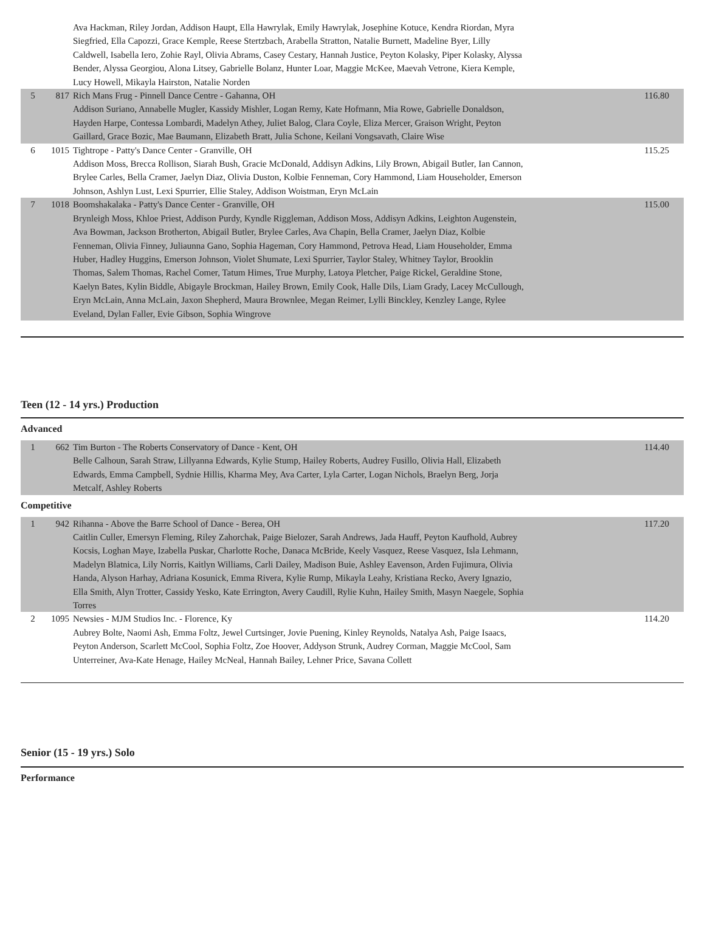| | | Ava Hackman, Riley Jordan, Addison Haupt, Ella Hawrylak, Emily Hawrylak, Josephine Kotuce, Kendra Riordan, Myra Siegfried, Ella Capozzi, Grace Kemple, Reese Stertzbach, Arabella Stratton, Natalie Burnett, Madeline Byer, Lilly Caldwell, Isabella Iero, Zohie Rayl, Olivia Abrams, Casey Cestary, Hannah Justice, Peyton Kolasky, Piper Kolasky, Alyssa Bender, Alyssa Georgiou, Alona Litsey, Gabrielle Bolanz, Hunter Loar, Maggie McKee, Maevah Vetrone, Kiera Kemple, Lucy Howell, Mikayla Hairston, Natalie Norden | |
| 5 | 817 | Rich Mans Frug - Pinnell Dance Centre - Gahanna, OH Addison Suriano, Annabelle Mugler, Kassidy Mishler, Logan Remy, Kate Hofmann, Mia Rowe, Gabrielle Donaldson, Hayden Harpe, Contessa Lombardi, Madelyn Athey, Juliet Balog, Clara Coyle, Eliza Mercer, Graison Wright, Peyton Gaillard, Grace Bozic, Mae Baumann, Elizabeth Bratt, Julia Schone, Keilani Vongsavath, Claire Wise | 116.80 |
| 6 | 1015 | Tightrope - Patty's Dance Center - Granville, OH Addison Moss, Brecca Rollison, Siarah Bush, Gracie McDonald, Addisyn Adkins, Lily Brown, Abigail Butler, Ian Cannon, Brylee Carles, Bella Cramer, Jaelyn Diaz, Olivia Duston, Kolbie Fenneman, Cory Hammond, Liam Householder, Emerson Johnson, Ashlyn Lust, Lexi Spurrier, Ellie Staley, Addison Woistman, Eryn McLain | 115.25 |
| 7 | 1018 | Boomshakalaka - Patty's Dance Center - Granville, OH Brynleigh Moss, Khloe Priest, Addison Purdy, Kyndle Riggleman, Addison Moss, Addisyn Adkins, Leighton Augenstein, Ava Bowman, Jackson Brotherton, Abigail Butler, Brylee Carles, Ava Chapin, Bella Cramer, Jaelyn Diaz, Kolbie Fenneman, Olivia Finney, Juliaunna Gano, Sophia Hageman, Cory Hammond, Petrova Head, Liam Householder, Emma Huber, Hadley Huggins, Emerson Johnson, Violet Shumate, Lexi Spurrier, Taylor Staley, Whitney Taylor, Brooklin Thomas, Salem Thomas, Rachel Comer, Tatum Himes, True Murphy, Latoya Pletcher, Paige Rickel, Geraldine Stone, Kaelyn Bates, Kylin Biddle, Abigayle Brockman, Hailey Brown, Emily Cook, Halle Dils, Liam Grady, Lacey McCullough, Eryn McLain, Anna McLain, Jaxon Shepherd, Maura Brownlee, Megan Reimer, Lylli Binckley, Kenzley Lange, Rylee Eveland, Dylan Faller, Evie Gibson, Sophia Wingrove | 115.00 |
Teen (12 - 14 yrs.) Production
Advanced
| 1 | 662 | Tim Burton - The Roberts Conservatory of Dance - Kent, OH Belle Calhoun, Sarah Straw, Lillyanna Edwards, Kylie Stump, Hailey Roberts, Audrey Fusillo, Olivia Hall, Elizabeth Edwards, Emma Campbell, Sydnie Hillis, Kharma Mey, Ava Carter, Lyla Carter, Logan Nichols, Braelyn Berg, Jorja Metcalf, Ashley Roberts | 114.40 |
Competitive
| 1 | 942 | Rihanna - Above the Barre School of Dance - Berea, OH Caitlin Culler, Emersyn Fleming, Riley Zahorchak, Paige Bielozer, Sarah Andrews, Jada Hauff, Peyton Kaufhold, Aubrey Kocsis, Loghan Maye, Izabella Puskar, Charlotte Roche, Danaca McBride, Keely Vasquez, Reese Vasquez, Isla Lehmann, Madelyn Blatnica, Lily Norris, Kaitlyn Williams, Carli Dailey, Madison Buie, Ashley Eavenson, Arden Fujimura, Olivia Handa, Alyson Harhay, Adriana Kosunick, Emma Rivera, Kylie Rump, Mikayla Leahy, Kristiana Recko, Avery Ignazio, Ella Smith, Alyn Trotter, Cassidy Yesko, Kate Errington, Avery Caudill, Rylie Kuhn, Hailey Smith, Masyn Naegele, Sophia Torres | 117.20 |
| 2 | 1095 | Newsies - MJM Studios Inc. - Florence, Ky Aubrey Bolte, Naomi Ash, Emma Foltz, Jewel Curtsinger, Jovie Puening, Kinley Reynolds, Natalya Ash, Paige Isaacs, Peyton Anderson, Scarlett McCool, Sophia Foltz, Zoe Hoover, Addyson Strunk, Audrey Corman, Maggie McCool, Sam Unterreiner, Ava-Kate Henage, Hailey McNeal, Hannah Bailey, Lehner Price, Savana Collett | 114.20 |
Senior (15 - 19 yrs.) Solo
Performance